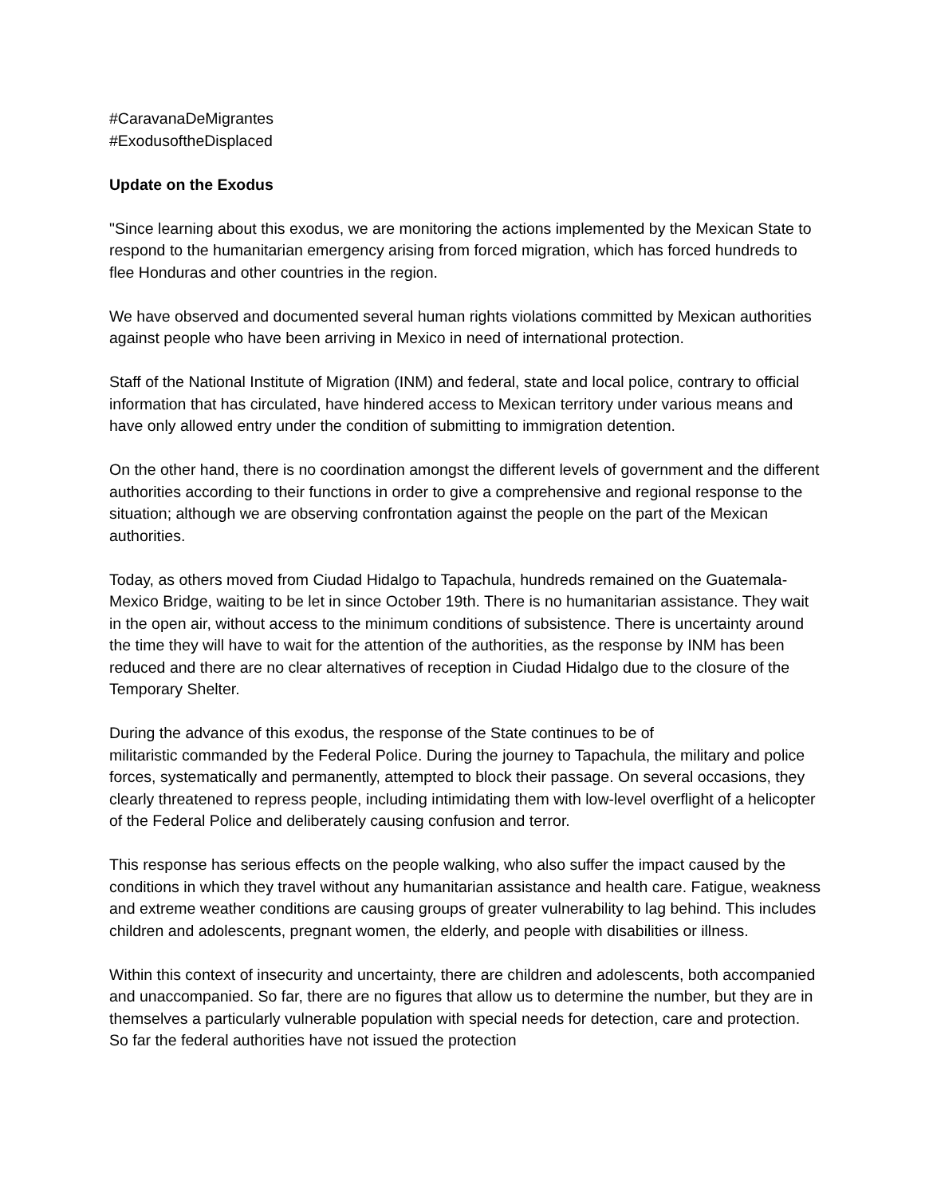#CaravanaDeMigrantes
#ExodusoftheDisplaced
Update on the Exodus
"Since learning about this exodus, we are monitoring the actions implemented by the Mexican State to respond to the humanitarian emergency arising from forced migration, which has forced hundreds to flee Honduras and other countries in the region.
We have observed and documented several human rights violations committed by Mexican authorities against people who have been arriving in Mexico in need of international protection.
Staff of the National Institute of Migration (INM) and federal, state and local police, contrary to official information that has circulated, have hindered access to Mexican territory under various means and have only allowed entry under the condition of submitting to immigration detention.
On the other hand, there is no coordination amongst the different levels of government and the different authorities according to their functions in order to give a comprehensive and regional response to the situation; although we are observing confrontation against the people on the part of the Mexican authorities.
Today, as others moved from Ciudad Hidalgo to Tapachula, hundreds remained on the Guatemala-Mexico Bridge, waiting to be let in since October 19th. There is no humanitarian assistance. They wait in the open air, without access to the minimum conditions of subsistence. There is uncertainty around the time they will have to wait for the attention of the authorities, as the response by INM has been reduced and there are no clear alternatives of reception in Ciudad Hidalgo due to the closure of the Temporary Shelter.
During the advance of this exodus, the response of the State continues to be of
militaristic commanded by the Federal Police. During the journey to Tapachula, the military and police forces, systematically and permanently, attempted to block their passage. On several occasions, they clearly threatened to repress people, including intimidating them with low-level overflight of a helicopter of the Federal Police and deliberately causing confusion and terror.
This response has serious effects on the people walking, who also suffer the impact caused by the conditions in which they travel without any humanitarian assistance and health care. Fatigue, weakness and extreme weather conditions are causing groups of greater vulnerability to lag behind. This includes children and adolescents, pregnant women, the elderly, and people with disabilities or illness.
Within this context of insecurity and uncertainty, there are children and adolescents, both accompanied and unaccompanied. So far, there are no figures that allow us to determine the number, but they are in themselves a particularly vulnerable population with special needs for detection, care and protection. So far the federal authorities have not issued the protection